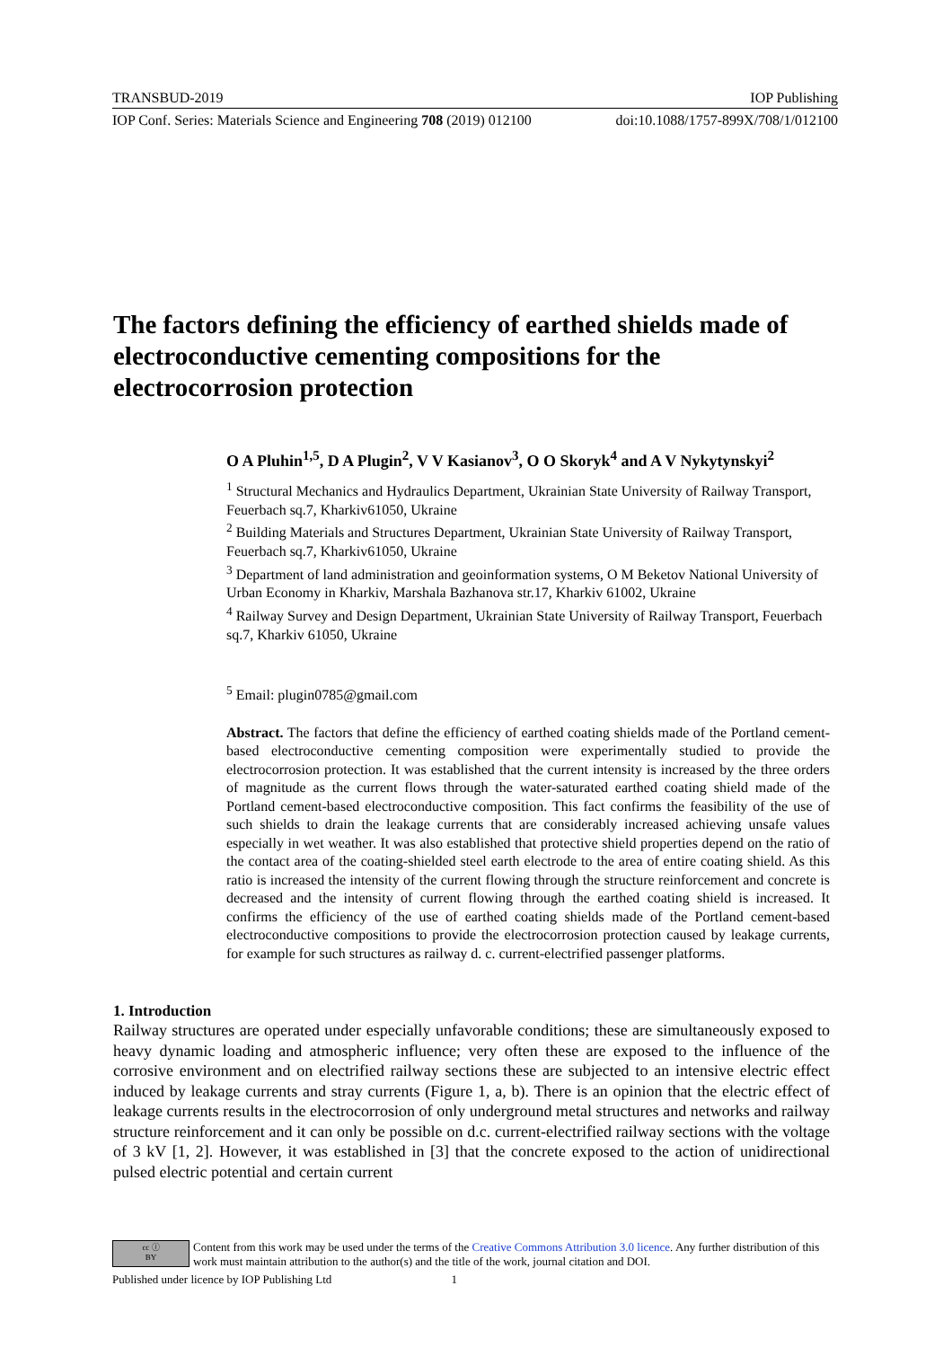TRANSBUD-2019 IOP Publishing
IOP Conf. Series: Materials Science and Engineering 708 (2019) 012100 doi:10.1088/1757-899X/708/1/012100
The factors defining the efficiency of earthed shields made of electroconductive cementing compositions for the electrocorrosion protection
O A Pluhin<sup>1,5</sup>, D A Plugin<sup>2</sup>, V V Kasianov<sup>3</sup>, O O Skoryk<sup>4</sup> and A V Nykytynskyi<sup>2</sup>
<sup>1</sup> Structural Mechanics and Hydraulics Department, Ukrainian State University of Railway Transport, Feuerbach sq.7, Kharkiv61050, Ukraine
<sup>2</sup> Building Materials and Structures Department, Ukrainian State University of Railway Transport, Feuerbach sq.7, Kharkiv61050, Ukraine
<sup>3</sup> Department of land administration and geoinformation systems, O M Beketov National University of Urban Economy in Kharkiv, Marshala Bazhanova str.17, Kharkiv 61002, Ukraine
<sup>4</sup> Railway Survey and Design Department, Ukrainian State University of Railway Transport, Feuerbach sq.7, Kharkiv 61050, Ukraine
<sup>5</sup> Email: plugin0785@gmail.com
Abstract. The factors that define the efficiency of earthed coating shields made of the Portland cement-based electroconductive cementing composition were experimentally studied to provide the electrocorrosion protection. It was established that the current intensity is increased by the three orders of magnitude as the current flows through the water-saturated earthed coating shield made of the Portland cement-based electroconductive composition. This fact confirms the feasibility of the use of such shields to drain the leakage currents that are considerably increased achieving unsafe values especially in wet weather. It was also established that protective shield properties depend on the ratio of the contact area of the coating-shielded steel earth electrode to the area of entire coating shield. As this ratio is increased the intensity of the current flowing through the structure reinforcement and concrete is decreased and the intensity of current flowing through the earthed coating shield is increased. It confirms the efficiency of the use of earthed coating shields made of the Portland cement-based electroconductive compositions to provide the electrocorrosion protection caused by leakage currents, for example for such structures as railway d. c. current-electrified passenger platforms.
1. Introduction
Railway structures are operated under especially unfavorable conditions; these are simultaneously exposed to heavy dynamic loading and atmospheric influence; very often these are exposed to the influence of the corrosive environment and on electrified railway sections these are subjected to an intensive electric effect induced by leakage currents and stray currents (Figure 1, a, b). There is an opinion that the electric effect of leakage currents results in the electrocorrosion of only underground metal structures and networks and railway structure reinforcement and it can only be possible on d.c. current-electrified railway sections with the voltage of 3 kV [1, 2]. However, it was established in [3] that the concrete exposed to the action of unidirectional pulsed electric potential and certain current
cc ⓘ
BY
Content from this work may be used under the terms of the Creative Commons Attribution 3.0 licence. Any further distribution of this work must maintain attribution to the author(s) and the title of the work, journal citation and DOI.
Published under licence by IOP Publishing Ltd 1